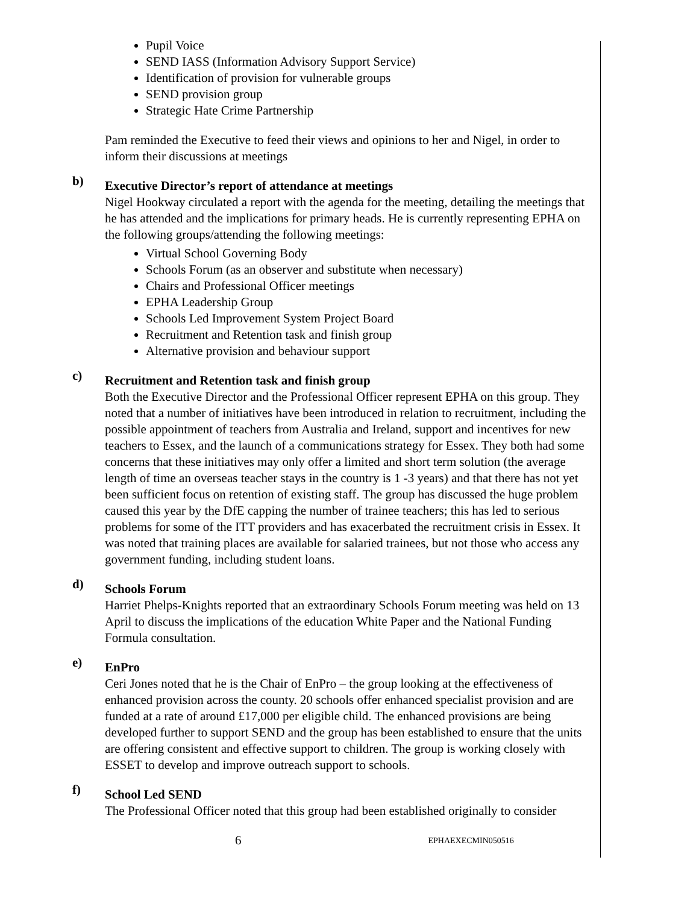Pupil Voice
SEND IASS (Information Advisory Support Service)
Identification of provision for vulnerable groups
SEND provision group
Strategic Hate Crime Partnership
Pam reminded the Executive to feed their views and opinions to her and Nigel, in order to inform their discussions at meetings
b)
Executive Director’s report of attendance at meetings
Nigel Hookway circulated a report with the agenda for the meeting, detailing the meetings that he has attended and the implications for primary heads. He is currently representing EPHA on the following groups/attending the following meetings:
Virtual School Governing Body
Schools Forum (as an observer and substitute when necessary)
Chairs and Professional Officer meetings
EPHA Leadership Group
Schools Led Improvement System Project Board
Recruitment and Retention task and finish group
Alternative provision and behaviour support
c)
Recruitment and Retention task and finish group
Both the Executive Director and the Professional Officer represent EPHA on this group. They noted that a number of initiatives have been introduced in relation to recruitment, including the possible appointment of teachers from Australia and Ireland, support and incentives for new teachers to Essex, and the launch of a communications strategy for Essex. They both had some concerns that these initiatives may only offer a limited and short term solution (the average length of time an overseas teacher stays in the country is 1 -3 years) and that there has not yet been sufficient focus on retention of existing staff. The group has discussed the huge problem caused this year by the DfE capping the number of trainee teachers; this has led to serious problems for some of the ITT providers and has exacerbated the recruitment crisis in Essex. It was noted that training places are available for salaried trainees, but not those who access any government funding, including student loans.
d)
Schools Forum
Harriet Phelps-Knights reported that an extraordinary Schools Forum meeting was held on 13 April to discuss the implications of the education White Paper and the National Funding Formula consultation.
e)
EnPro
Ceri Jones noted that he is the Chair of EnPro – the group looking at the effectiveness of enhanced provision across the county. 20 schools offer enhanced specialist provision and are funded at a rate of around £17,000 per eligible child. The enhanced provisions are being developed further to support SEND and the group has been established to ensure that the units are offering consistent and effective support to children. The group is working closely with ESSET to develop and improve outreach support to schools.
f)
School Led SEND
The Professional Officer noted that this group had been established originally to consider
6 EPHAEXECMIN050516